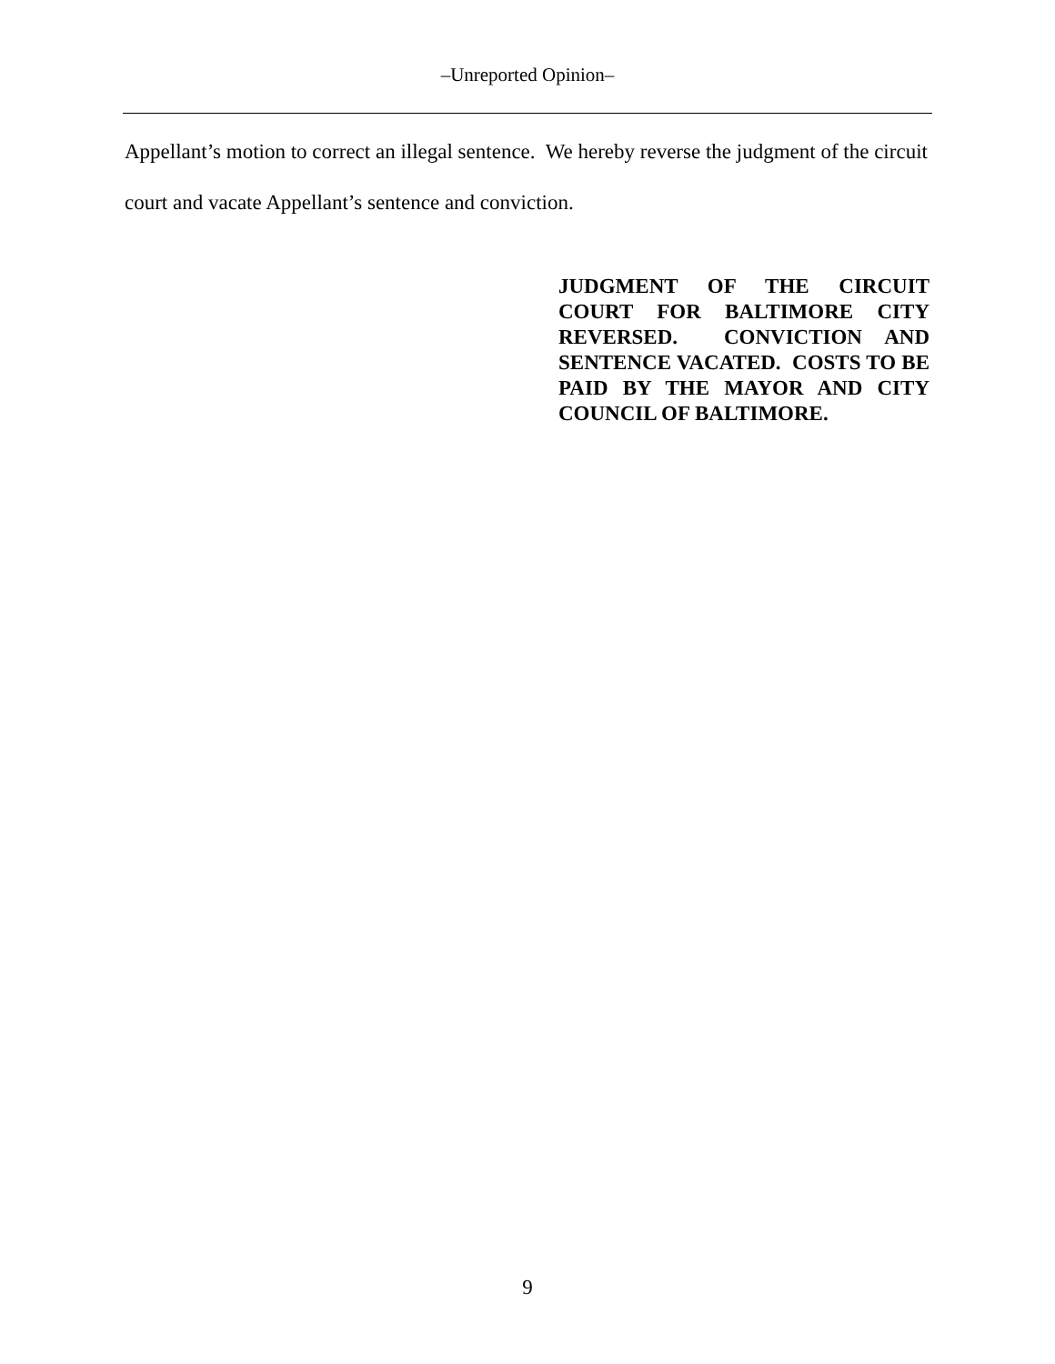‒Unreported Opinion‒
Appellant’s motion to correct an illegal sentence. We hereby reverse the judgment of the circuit court and vacate Appellant’s sentence and conviction.
JUDGMENT OF THE CIRCUIT COURT FOR BALTIMORE CITY REVERSED. CONVICTION AND SENTENCE VACATED. COSTS TO BE PAID BY THE MAYOR AND CITY COUNCIL OF BALTIMORE.
9